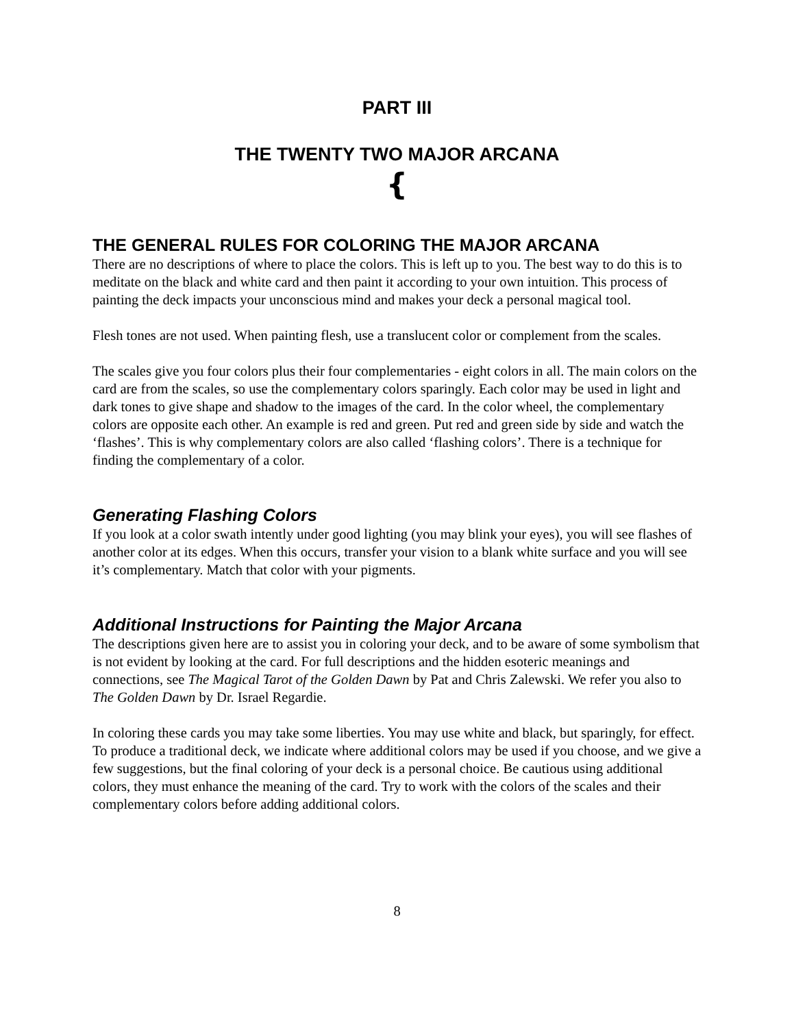PART III
THE TWENTY TWO MAJOR ARCANA
{
THE GENERAL RULES FOR COLORING THE MAJOR ARCANA
There are no descriptions of where to place the colors. This is left up to you. The best way to do this is to meditate on the black and white card and then paint it according to your own intuition. This process of painting the deck impacts your unconscious mind and makes your deck a personal magical tool.
Flesh tones are not used. When painting flesh, use a translucent color or complement from the scales.
The scales give you four colors plus their four complementaries - eight colors in all. The main colors on the card are from the scales, so use the complementary colors sparingly. Each color may be used in light and dark tones to give shape and shadow to the images of the card. In the color wheel, the complementary colors are opposite each other. An example is red and green. Put red and green side by side and watch the ‘flashes’. This is why complementary colors are also called ‘flashing colors’. There is a technique for finding the complementary of a color.
Generating Flashing Colors
If you look at a color swath intently under good lighting (you may blink your eyes), you will see flashes of another color at its edges. When this occurs, transfer your vision to a blank white surface and you will see it’s complementary. Match that color with your pigments.
Additional Instructions for Painting the Major Arcana
The descriptions given here are to assist you in coloring your deck, and to be aware of some symbolism that is not evident by looking at the card. For full descriptions and the hidden esoteric meanings and connections, see The Magical Tarot of the Golden Dawn by Pat and Chris Zalewski. We refer you also to The Golden Dawn by Dr. Israel Regardie.
In coloring these cards you may take some liberties. You may use white and black, but sparingly, for effect. To produce a traditional deck, we indicate where additional colors may be used if you choose, and we give a few suggestions, but the final coloring of your deck is a personal choice. Be cautious using additional colors, they must enhance the meaning of the card. Try to work with the colors of the scales and their complementary colors before adding additional colors.
8